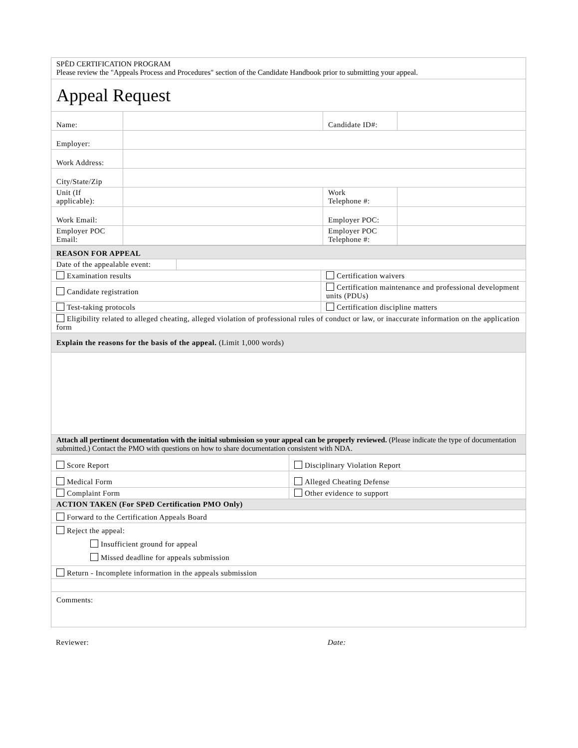| SPĒD CERTIFICATION PROGRAM Please review the "Appeals Process and Procedures" section of the Candidate Handbook prior to submitting your appeal. | | | |
| Appeal Request | | | |
| Name: | | Candidate ID#: | |
| Employer: | | | |
| Work Address: | | | |
| City/State/Zip | | | |
| Unit (If applicable): | | Work Telephone #: | |
| Work Email: | | Employer POC: | |
| Employer POC Email: | | Employer POC Telephone #: | |
| REASON FOR APPEAL | | |
| Date of the appealable event: | | |
| Examination results | | Certification waivers |
| Candidate registration | | Certification maintenance and professional development units (PDUs) |
| Test-taking protocols | | Certification discipline matters |
| Eligibility related to alleged cheating, alleged violation of professional rules of conduct or law, or inaccurate information on the application form | | |
| Explain the reasons for the basis of the appeal. (Limit 1,000 words) | | |
| Attach all pertinent documentation with the initial submission so your appeal can be properly reviewed. (Please indicate the type of documentation submitted.) Contact the PMO with questions on how to share documentation consistent with NDA. | | |
| Score Report | Disciplinary Violation Report |
| Medical Form | Alleged Cheating Defense |
| Complaint Form | Other evidence to support |
| ACTION TAKEN (For SPēD Certification PMO Only) | |
| Forward to the Certification Appeals Board | |
| Reject the appeal: Insufficient ground for appeal Missed deadline for appeals submission | |
| Return - Incomplete information in the appeals submission | |
| Comments: | |
Reviewer: Date: